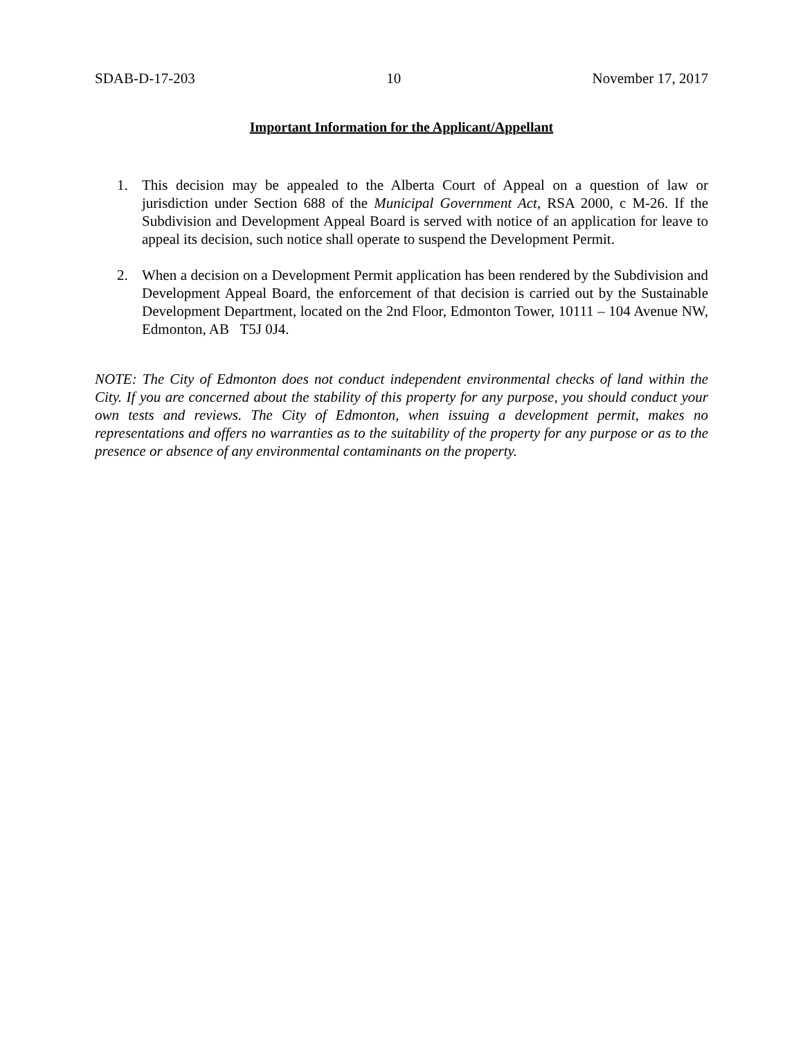SDAB-D-17-203 10 November 17, 2017
Important Information for the Applicant/Appellant
1. This decision may be appealed to the Alberta Court of Appeal on a question of law or jurisdiction under Section 688 of the Municipal Government Act, RSA 2000, c M-26. If the Subdivision and Development Appeal Board is served with notice of an application for leave to appeal its decision, such notice shall operate to suspend the Development Permit.
2. When a decision on a Development Permit application has been rendered by the Subdivision and Development Appeal Board, the enforcement of that decision is carried out by the Sustainable Development Department, located on the 2nd Floor, Edmonton Tower, 10111 – 104 Avenue NW, Edmonton, AB T5J 0J4.
NOTE: The City of Edmonton does not conduct independent environmental checks of land within the City. If you are concerned about the stability of this property for any purpose, you should conduct your own tests and reviews. The City of Edmonton, when issuing a development permit, makes no representations and offers no warranties as to the suitability of the property for any purpose or as to the presence or absence of any environmental contaminants on the property.